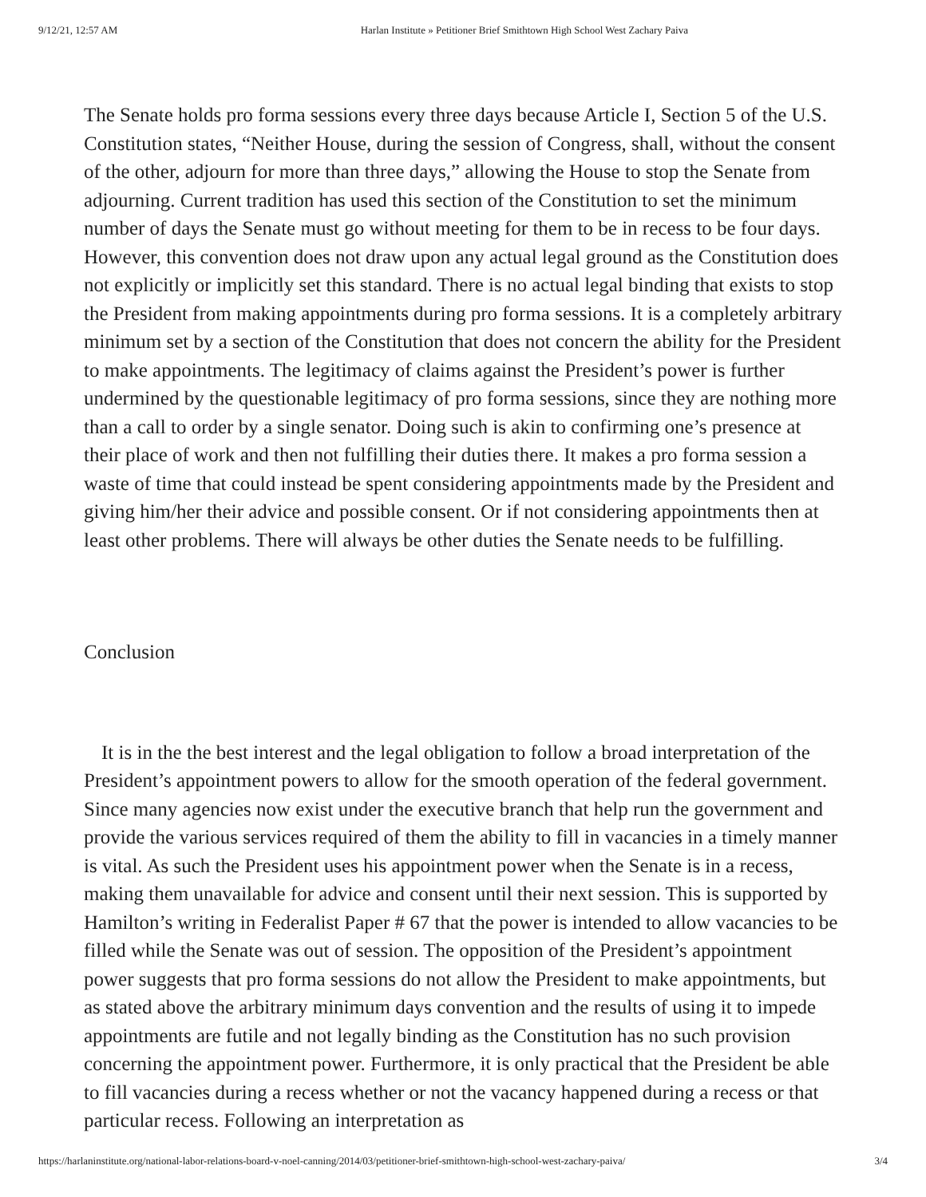9/12/21, 12:57 AM Harlan Institute » Petitioner Brief Smithtown High School West Zachary Paiva
The Senate holds pro forma sessions every three days because Article I, Section 5 of the U.S. Constitution states, “Neither House, during the session of Congress, shall, without the consent of the other, adjourn for more than three days,” allowing the House to stop the Senate from adjourning. Current tradition has used this section of the Constitution to set the minimum number of days the Senate must go without meeting for them to be in recess to be four days. However, this convention does not draw upon any actual legal ground as the Constitution does not explicitly or implicitly set this standard. There is no actual legal binding that exists to stop the President from making appointments during pro forma sessions. It is a completely arbitrary minimum set by a section of the Constitution that does not concern the ability for the President to make appointments. The legitimacy of claims against the President’s power is further undermined by the questionable legitimacy of pro forma sessions, since they are nothing more than a call to order by a single senator. Doing such is akin to confirming one’s presence at their place of work and then not fulfilling their duties there. It makes a pro forma session a waste of time that could instead be spent considering appointments made by the President and giving him/her their advice and possible consent. Or if not considering appointments then at least other problems. There will always be other duties the Senate needs to be fulfilling.
Conclusion
It is in the the best interest and the legal obligation to follow a broad interpretation of the President’s appointment powers to allow for the smooth operation of the federal government. Since many agencies now exist under the executive branch that help run the government and provide the various services required of them the ability to fill in vacancies in a timely manner is vital. As such the President uses his appointment power when the Senate is in a recess, making them unavailable for advice and consent until their next session. This is supported by Hamilton’s writing in Federalist Paper # 67 that the power is intended to allow vacancies to be filled while the Senate was out of session. The opposition of the President’s appointment power suggests that pro forma sessions do not allow the President to make appointments, but as stated above the arbitrary minimum days convention and the results of using it to impede appointments are futile and not legally binding as the Constitution has no such provision concerning the appointment power. Furthermore, it is only practical that the President be able to fill vacancies during a recess whether or not the vacancy happened during a recess or that particular recess. Following an interpretation as
https://harlaninstitute.org/national-labor-relations-board-v-noel-canning/2014/03/petitioner-brief-smithtown-high-school-west-zachary-paiva/ 3/4